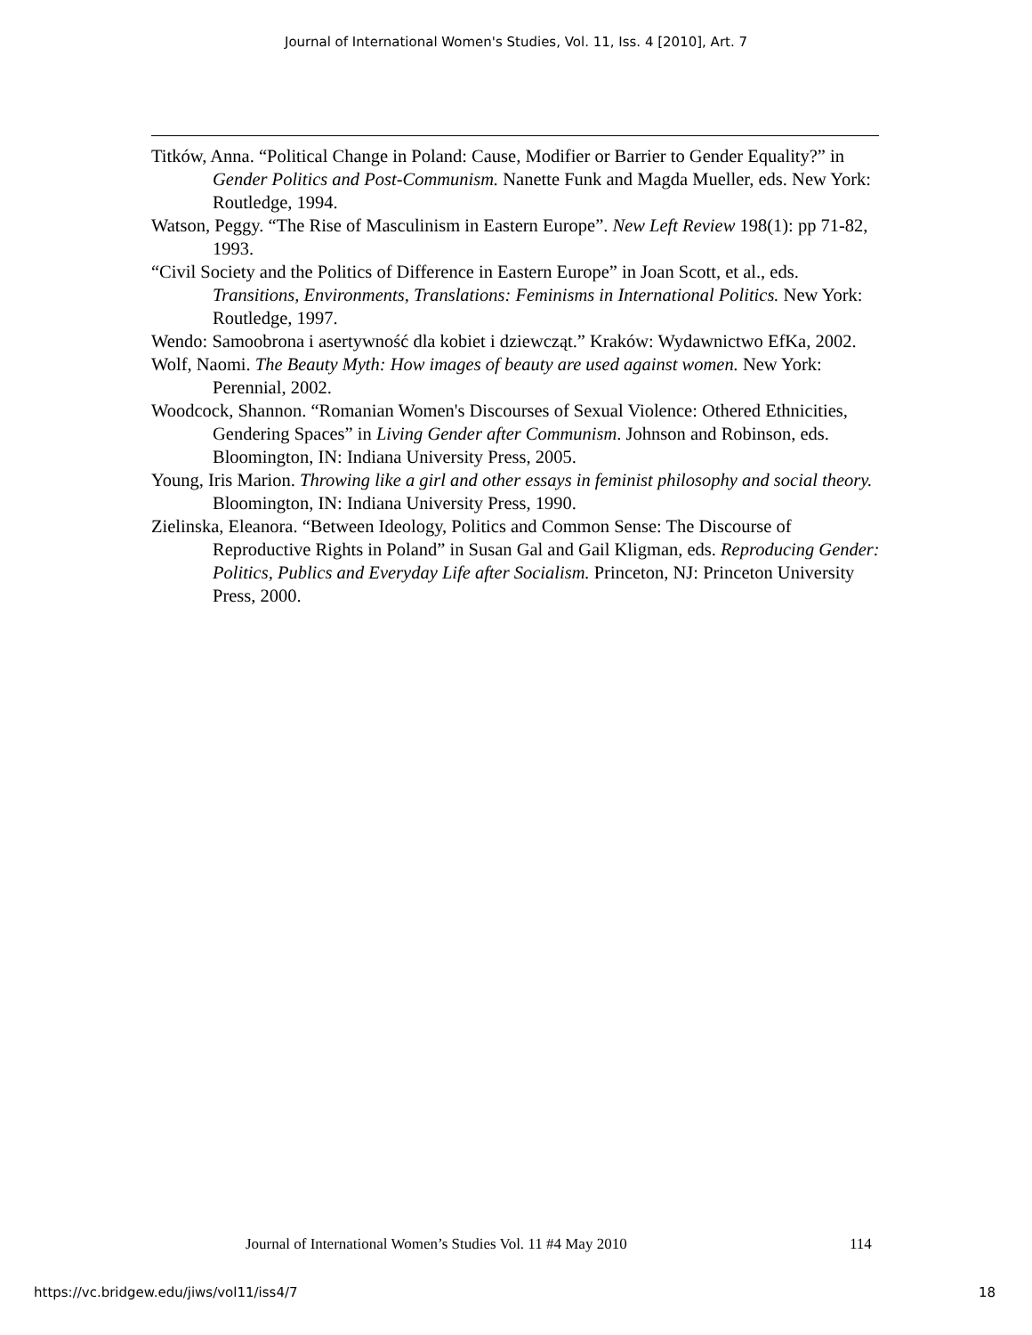Journal of International Women's Studies, Vol. 11, Iss. 4 [2010], Art. 7
Titków, Anna. “Political Change in Poland: Cause, Modifier or Barrier to Gender Equality?” in Gender Politics and Post-Communism. Nanette Funk and Magda Mueller, eds. New York: Routledge, 1994.
Watson, Peggy. “The Rise of Masculinism in Eastern Europe”. New Left Review 198(1): pp 71-82, 1993.
“Civil Society and the Politics of Difference in Eastern Europe” in Joan Scott, et al., eds. Transitions, Environments, Translations: Feminisms in International Politics. New York: Routledge, 1997.
Wendo: Samoobrona i asertywność dla kobiet i dziewcząt.” Kraków: Wydawnictwo EfKa, 2002.
Wolf, Naomi. The Beauty Myth: How images of beauty are used against women. New York: Perennial, 2002.
Woodcock, Shannon. “Romanian Women's Discourses of Sexual Violence: Othered Ethnicities, Gendering Spaces” in Living Gender after Communism. Johnson and Robinson, eds. Bloomington, IN: Indiana University Press, 2005.
Young, Iris Marion. Throwing like a girl and other essays in feminist philosophy and social theory. Bloomington, IN: Indiana University Press, 1990.
Zielinska, Eleanora. “Between Ideology, Politics and Common Sense: The Discourse of Reproductive Rights in Poland” in Susan Gal and Gail Kligman, eds. Reproducing Gender: Politics, Publics and Everyday Life after Socialism. Princeton, NJ: Princeton University Press, 2000.
Journal of International Women’s Studies Vol. 11 #4 May 2010
114
https://vc.bridgew.edu/jiws/vol11/iss4/7
18